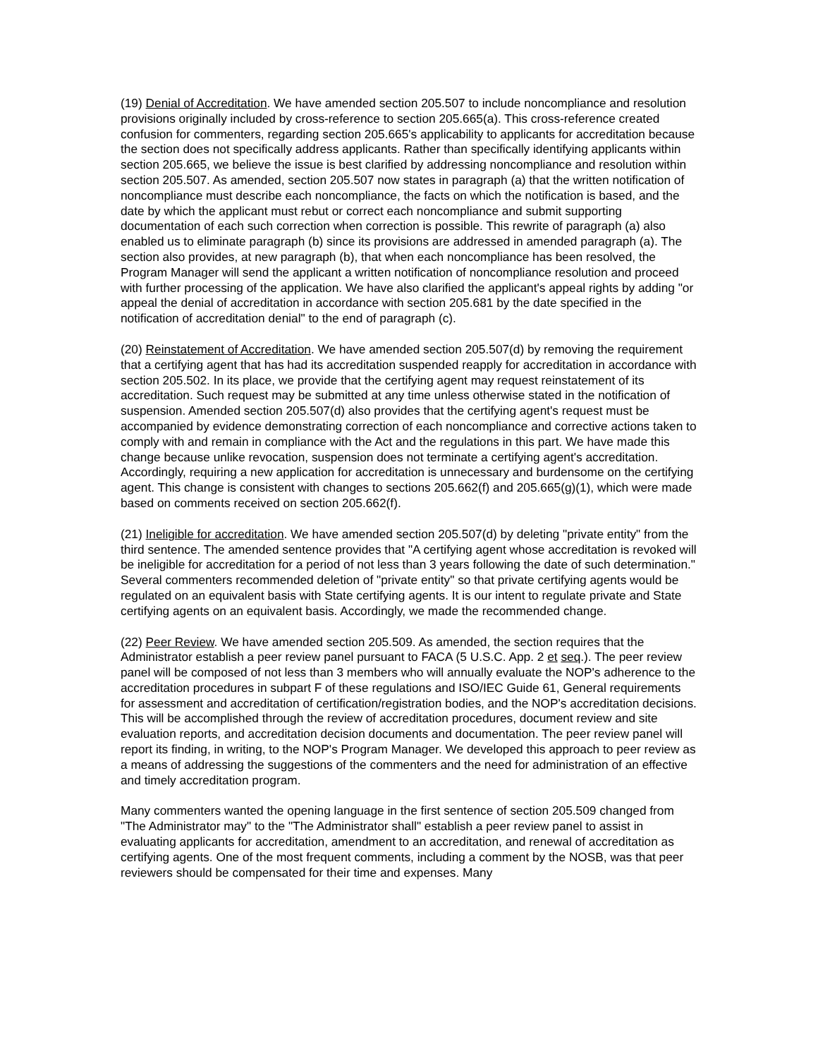(19) Denial of Accreditation. We have amended section 205.507 to include noncompliance and resolution provisions originally included by cross-reference to section 205.665(a). This cross-reference created confusion for commenters, regarding section 205.665's applicability to applicants for accreditation because the section does not specifically address applicants. Rather than specifically identifying applicants within section 205.665, we believe the issue is best clarified by addressing noncompliance and resolution within section 205.507. As amended, section 205.507 now states in paragraph (a) that the written notification of noncompliance must describe each noncompliance, the facts on which the notification is based, and the date by which the applicant must rebut or correct each noncompliance and submit supporting documentation of each such correction when correction is possible. This rewrite of paragraph (a) also enabled us to eliminate paragraph (b) since its provisions are addressed in amended paragraph (a). The section also provides, at new paragraph (b), that when each noncompliance has been resolved, the Program Manager will send the applicant a written notification of noncompliance resolution and proceed with further processing of the application. We have also clarified the applicant's appeal rights by adding "or appeal the denial of accreditation in accordance with section 205.681 by the date specified in the notification of accreditation denial" to the end of paragraph (c).
(20) Reinstatement of Accreditation. We have amended section 205.507(d) by removing the requirement that a certifying agent that has had its accreditation suspended reapply for accreditation in accordance with section 205.502. In its place, we provide that the certifying agent may request reinstatement of its accreditation. Such request may be submitted at any time unless otherwise stated in the notification of suspension. Amended section 205.507(d) also provides that the certifying agent's request must be accompanied by evidence demonstrating correction of each noncompliance and corrective actions taken to comply with and remain in compliance with the Act and the regulations in this part. We have made this change because unlike revocation, suspension does not terminate a certifying agent's accreditation. Accordingly, requiring a new application for accreditation is unnecessary and burdensome on the certifying agent. This change is consistent with changes to sections 205.662(f) and 205.665(g)(1), which were made based on comments received on section 205.662(f).
(21) Ineligible for accreditation. We have amended section 205.507(d) by deleting "private entity" from the third sentence. The amended sentence provides that "A certifying agent whose accreditation is revoked will be ineligible for accreditation for a period of not less than 3 years following the date of such determination." Several commenters recommended deletion of "private entity" so that private certifying agents would be regulated on an equivalent basis with State certifying agents. It is our intent to regulate private and State certifying agents on an equivalent basis. Accordingly, we made the recommended change.
(22) Peer Review. We have amended section 205.509. As amended, the section requires that the Administrator establish a peer review panel pursuant to FACA (5 U.S.C. App. 2 et seq.). The peer review panel will be composed of not less than 3 members who will annually evaluate the NOP's adherence to the accreditation procedures in subpart F of these regulations and ISO/IEC Guide 61, General requirements for assessment and accreditation of certification/registration bodies, and the NOP's accreditation decisions. This will be accomplished through the review of accreditation procedures, document review and site evaluation reports, and accreditation decision documents and documentation. The peer review panel will report its finding, in writing, to the NOP's Program Manager. We developed this approach to peer review as a means of addressing the suggestions of the commenters and the need for administration of an effective and timely accreditation program.
Many commenters wanted the opening language in the first sentence of section 205.509 changed from "The Administrator may" to the "The Administrator shall" establish a peer review panel to assist in evaluating applicants for accreditation, amendment to an accreditation, and renewal of accreditation as certifying agents. One of the most frequent comments, including a comment by the NOSB, was that peer reviewers should be compensated for their time and expenses. Many